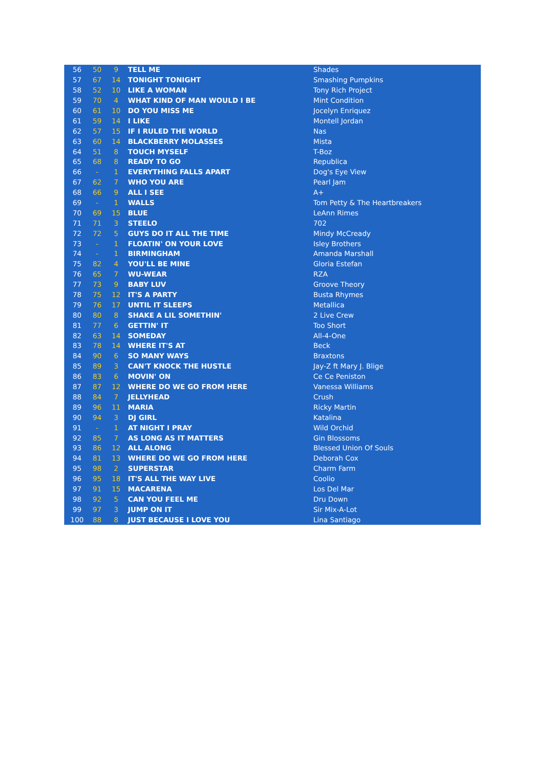| 56 | 50 | 9 | TELL ME | Shades |
| 57 | 67 | 14 | TONIGHT TONIGHT | Smashing Pumpkins |
| 58 | 52 | 10 | LIKE A WOMAN | Tony Rich Project |
| 59 | 70 | 4 | WHAT KIND OF MAN WOULD I BE | Mint Condition |
| 60 | 61 | 10 | DO YOU MISS ME | Jocelyn Enriquez |
| 61 | 59 | 14 | I LIKE | Montell Jordan |
| 62 | 57 | 15 | IF I RULED THE WORLD | Nas |
| 63 | 60 | 14 | BLACKBERRY MOLASSES | Mista |
| 64 | 51 | 8 | TOUCH MYSELF | T-Boz |
| 65 | 68 | 8 | READY TO GO | Republica |
| 66 | - | 1 | EVERYTHING FALLS APART | Dog's Eye View |
| 67 | 62 | 7 | WHO YOU ARE | Pearl Jam |
| 68 | 66 | 9 | ALL I SEE | A+ |
| 69 | - | 1 | WALLS | Tom Petty & The Heartbreakers |
| 70 | 69 | 15 | BLUE | LeAnn Rimes |
| 71 | 71 | 3 | STEELO | 702 |
| 72 | 72 | 5 | GUYS DO IT ALL THE TIME | Mindy McCready |
| 73 | - | 1 | FLOATIN' ON YOUR LOVE | Isley Brothers |
| 74 | - | 1 | BIRMINGHAM | Amanda Marshall |
| 75 | 82 | 4 | YOU'LL BE MINE | Gloria Estefan |
| 76 | 65 | 7 | WU-WEAR | RZA |
| 77 | 73 | 9 | BABY LUV | Groove Theory |
| 78 | 75 | 12 | IT'S A PARTY | Busta Rhymes |
| 79 | 76 | 17 | UNTIL IT SLEEPS | Metallica |
| 80 | 80 | 8 | SHAKE A LIL SOMETHIN' | 2 Live Crew |
| 81 | 77 | 6 | GETTIN' IT | Too Short |
| 82 | 63 | 14 | SOMEDAY | All-4-One |
| 83 | 78 | 14 | WHERE IT'S AT | Beck |
| 84 | 90 | 6 | SO MANY WAYS | Braxtons |
| 85 | 89 | 3 | CAN'T KNOCK THE HUSTLE | Jay-Z ft Mary J. Blige |
| 86 | 83 | 6 | MOVIN' ON | Ce Ce Peniston |
| 87 | 87 | 12 | WHERE DO WE GO FROM HERE | Vanessa Williams |
| 88 | 84 | 7 | JELLYHEAD | Crush |
| 89 | 96 | 11 | MARIA | Ricky Martin |
| 90 | 94 | 3 | DJ GIRL | Katalina |
| 91 | - | 1 | AT NIGHT I PRAY | Wild Orchid |
| 92 | 85 | 7 | AS LONG AS IT MATTERS | Gin Blossoms |
| 93 | 86 | 12 | ALL ALONG | Blessed Union Of Souls |
| 94 | 81 | 13 | WHERE DO WE GO FROM HERE | Deborah Cox |
| 95 | 98 | 2 | SUPERSTAR | Charm Farm |
| 96 | 95 | 18 | IT'S ALL THE WAY LIVE | Coolio |
| 97 | 91 | 15 | MACARENA | Los Del Mar |
| 98 | 92 | 5 | CAN YOU FEEL ME | Dru Down |
| 99 | 97 | 3 | JUMP ON IT | Sir Mix-A-Lot |
| 100 | 88 | 8 | JUST BECAUSE I LOVE YOU | Lina Santiago |